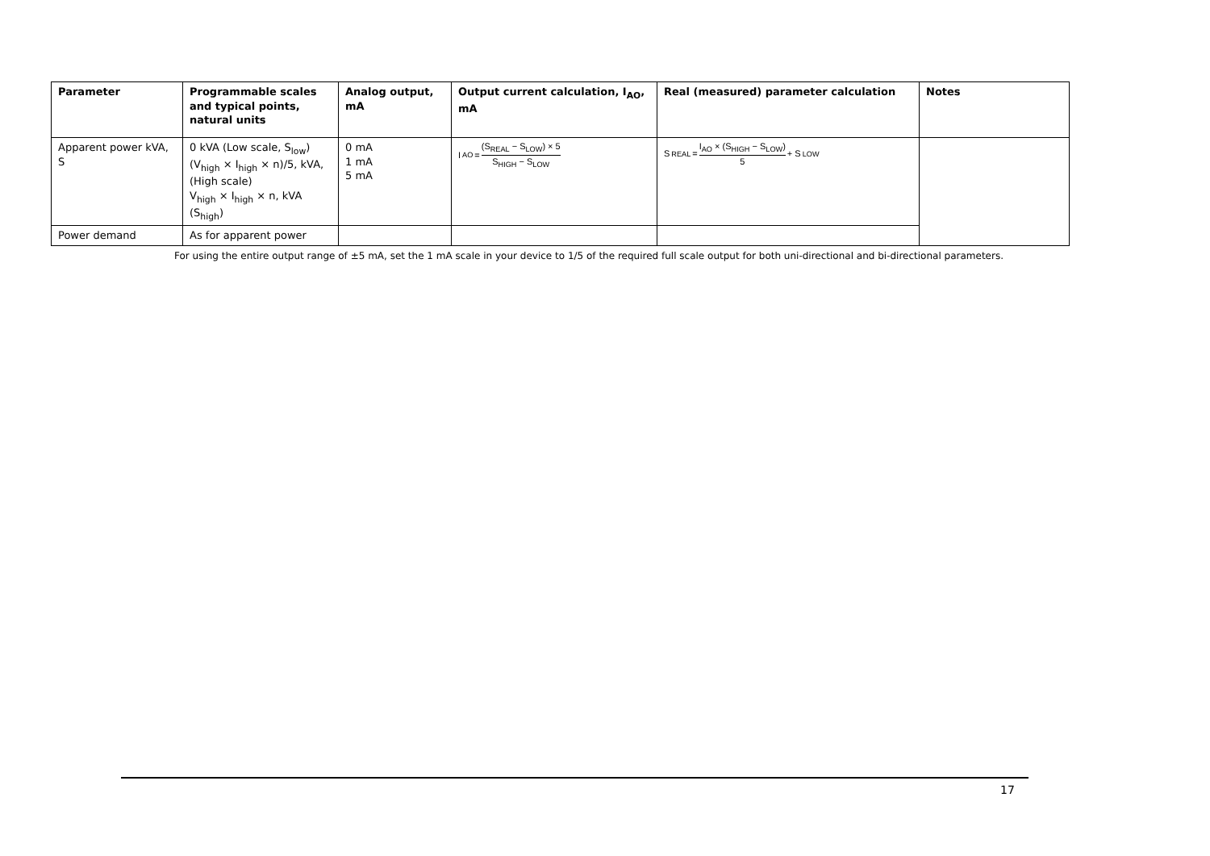| Parameter | Programmable scales and typical points, natural units | Analog output, mA | Output current calculation, I<sub>AO</sub>, mA | Real (measured) parameter calculation | Notes |
| --- | --- | --- | --- | --- | --- |
| Apparent power kVA, S | 0 kVA (Low scale, S<sub>low</sub>) (V<sub>high</sub> × I<sub>high</sub> × n)/5, kVA, (High scale) V<sub>high</sub> × I<sub>high</sub> × n, kVA (S<sub>high</sub>) | 0 mA 1 mA 5 mA | I<sub>AO</sub> = (S<sub>REAL</sub> − S<sub>LOW</sub>) × 5 S<sub>HIGH</sub> − S<sub>LOW</sub> | S<sub>REAL</sub> = I<sub>AO</sub> × (S<sub>HIGH</sub> − S<sub>LOW</sub>) 5 + S<sub>LOW</sub> | |
| Power demand | As for apparent power | | | | |
For using the entire output range of ±5 mA, set the 1 mA scale in your device to 1/5 of the required full scale output for both uni-directional and bi-directional parameters.
17